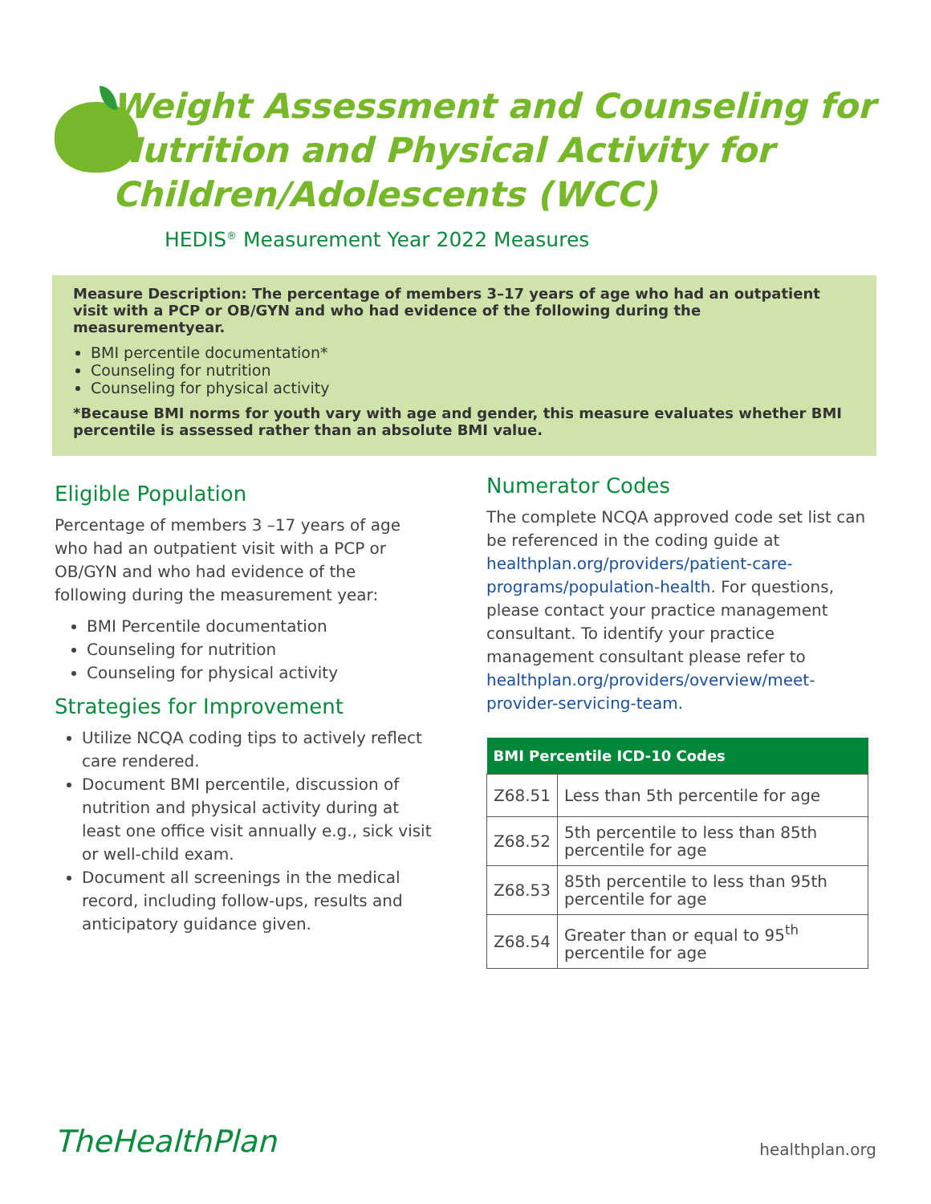Weight Assessment and Counseling for Nutrition and Physical Activity for Children/Adolescents (WCC)
HEDIS<sup>®</sup> Measurement Year 2022 Measures
Measure Description: The percentage of members 3–17 years of age who had an outpatient visit with a PCP or OB/GYN and who had evidence of the following during the measurementyear.
BMI percentile documentation*
Counseling for nutrition
Counseling for physical activity
*Because BMI norms for youth vary with age and gender, this measure evaluates whether BMI percentile is assessed rather than an absolute BMI value.
Eligible Population
Percentage of members 3 –17 years of age who had an outpatient visit with a PCP or OB/GYN and who had evidence of the following during the measurement year:
BMI Percentile documentation
Counseling for nutrition
Counseling for physical activity
Strategies for Improvement
Utilize NCQA coding tips to actively reflect care rendered.
Document BMI percentile, discussion of nutrition and physical activity during at least one office visit annually e.g., sick visit or well-child exam.
Document all screenings in the medical record, including follow-ups, results and anticipatory guidance given.
Numerator Codes
The complete NCQA approved code set list can be referenced in the coding guide at healthplan.org/providers/patient-care-programs/population-health. For questions, please contact your practice management consultant. To identify your practice management consultant please refer to healthplan.org/providers/overview/meet-provider-servicing-team.
| BMI Percentile ICD-10 Codes | |
| --- | --- |
| Z68.51 | Less than 5th percentile for age |
| Z68.52 | 5th percentile to less than 85th percentile for age |
| Z68.53 | 85th percentile to less than 95th percentile for age |
| Z68.54 | Greater than or equal to 95<sup>th</sup> percentile for age |
TheHealthPlan
healthplan.org